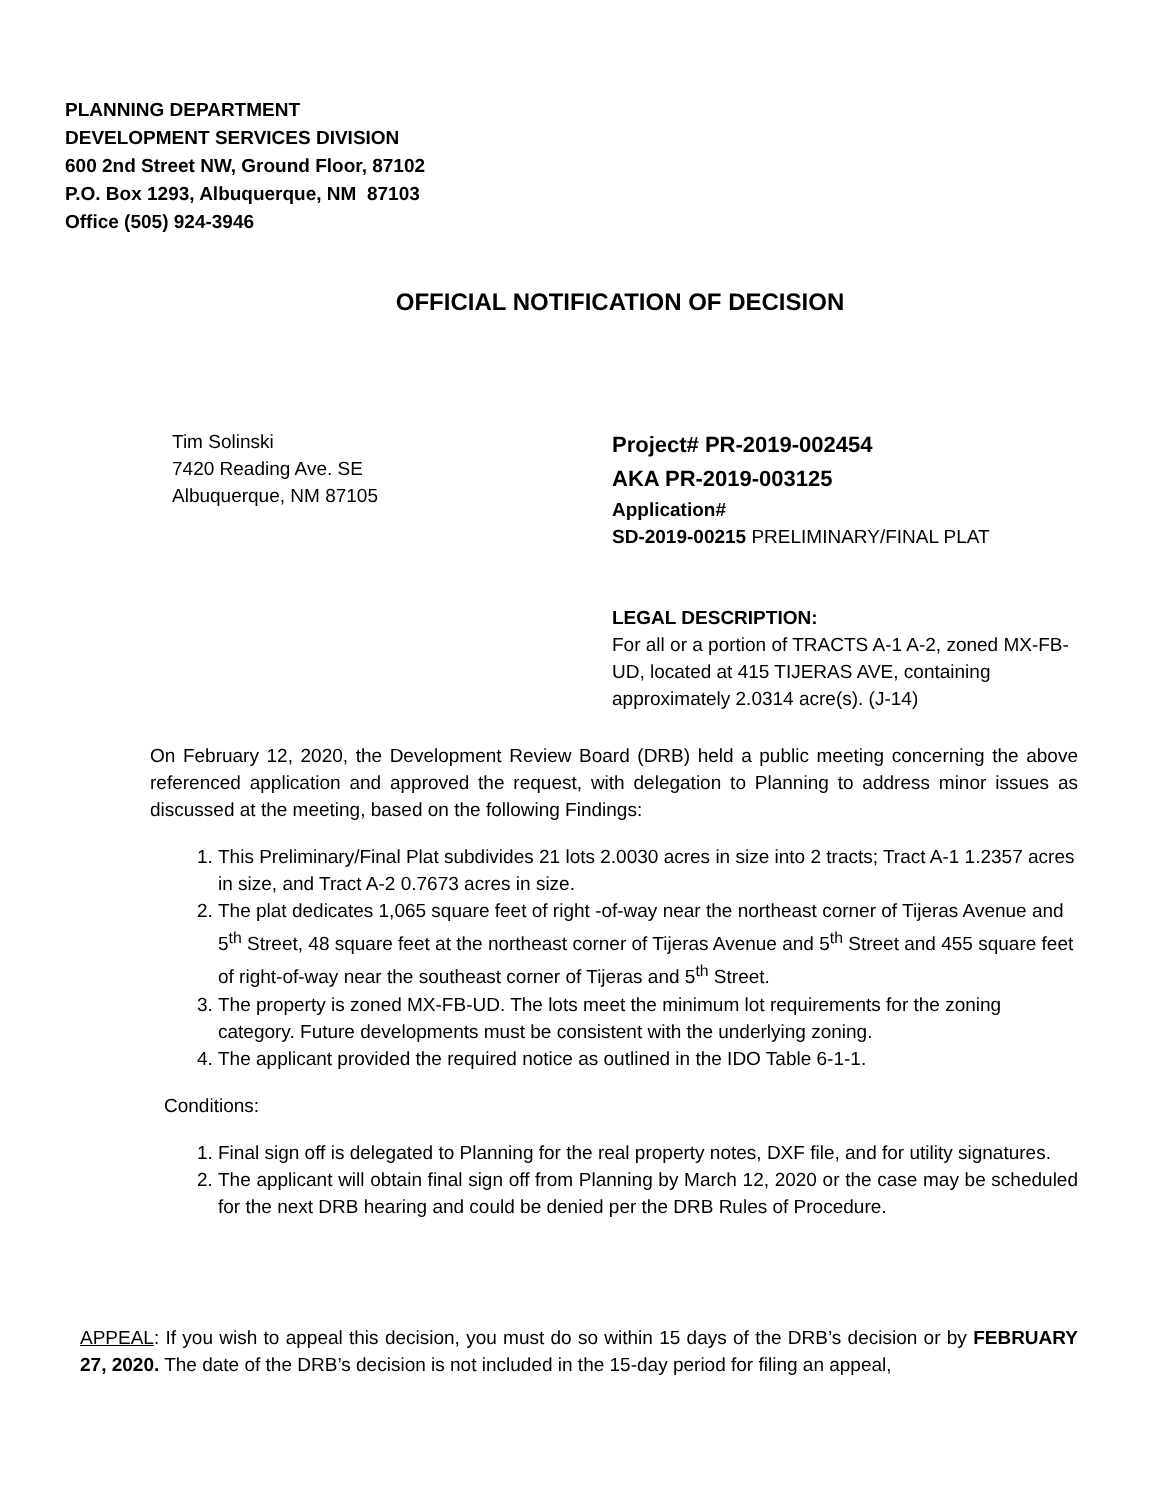PLANNING DEPARTMENT
DEVELOPMENT SERVICES DIVISION
600 2nd Street NW, Ground Floor, 87102
P.O. Box 1293, Albuquerque, NM 87103
Office (505) 924-3946
OFFICIAL NOTIFICATION OF DECISION
Tim Solinski
7420 Reading Ave. SE
Albuquerque, NM 87105
Project# PR-2019-002454
AKA PR-2019-003125
Application#
SD-2019-00215 PRELIMINARY/FINAL PLAT
LEGAL DESCRIPTION:
For all or a portion of TRACTS A-1 A-2, zoned MX-FB-UD, located at 415 TIJERAS AVE, containing approximately 2.0314 acre(s). (J-14)
On February 12, 2020, the Development Review Board (DRB) held a public meeting concerning the above referenced application and approved the request, with delegation to Planning to address minor issues as discussed at the meeting, based on the following Findings:
1. This Preliminary/Final Plat subdivides 21 lots 2.0030 acres in size into 2 tracts; Tract A-1 1.2357 acres in size, and Tract A-2 0.7673 acres in size.
2. The plat dedicates 1,065 square feet of right -of-way near the northeast corner of Tijeras Avenue and 5<sup>th</sup> Street, 48 square feet at the northeast corner of Tijeras Avenue and 5<sup>th</sup> Street and 455 square feet of right-of-way near the southeast corner of Tijeras and 5<sup>th</sup> Street.
3. The property is zoned MX-FB-UD. The lots meet the minimum lot requirements for the zoning category. Future developments must be consistent with the underlying zoning.
4. The applicant provided the required notice as outlined in the IDO Table 6-1-1.
Conditions:
1. Final sign off is delegated to Planning for the real property notes, DXF file, and for utility signatures.
2. The applicant will obtain final sign off from Planning by March 12, 2020 or the case may be scheduled for the next DRB hearing and could be denied per the DRB Rules of Procedure.
APPEAL: If you wish to appeal this decision, you must do so within 15 days of the DRB’s decision or by FEBRUARY 27, 2020. The date of the DRB’s decision is not included in the 15-day period for filing an appeal,